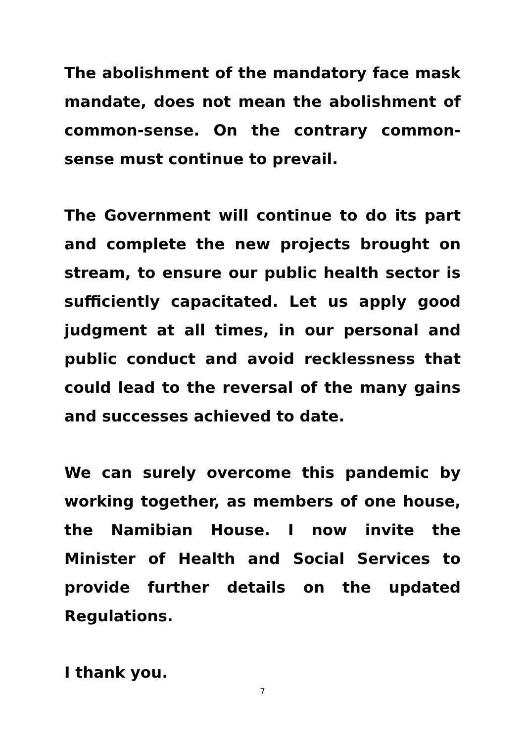The abolishment of the mandatory face mask mandate, does not mean the abolishment of common-sense. On the contrary common-sense must continue to prevail.
The Government will continue to do its part and complete the new projects brought on stream, to ensure our public health sector is sufficiently capacitated. Let us apply good judgment at all times, in our personal and public conduct and avoid recklessness that could lead to the reversal of the many gains and successes achieved to date.
We can surely overcome this pandemic by working together, as members of one house, the Namibian House. I now invite the Minister of Health and Social Services to provide further details on the updated Regulations.
I thank you.
7